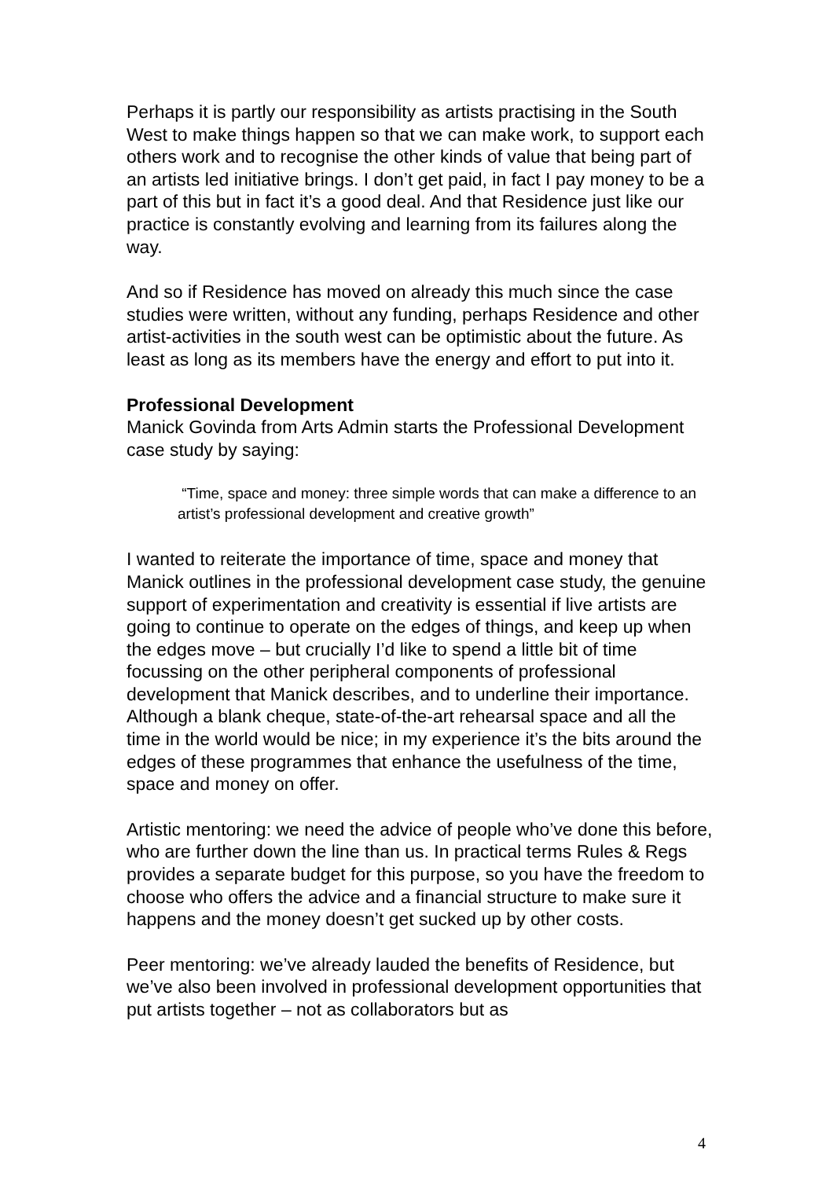Perhaps it is partly our responsibility as artists practising in the South West to make things happen so that we can make work, to support each others work and to recognise the other kinds of value that being part of an artists led initiative brings. I don’t get paid, in fact I pay money to be a part of this but in fact it’s a good deal. And that Residence just like our practice is constantly evolving and learning from its failures along the way.
And so if Residence has moved on already this much since the case studies were written, without any funding, perhaps Residence and other artist-activities in the south west can be optimistic about the future. As least as long as its members have the energy and effort to put into it.
Professional Development
Manick Govinda from Arts Admin starts the Professional Development case study by saying:
“Time, space and money: three simple words that can make a difference to an artist’s professional development and creative growth”
I wanted to reiterate the importance of time, space and money that Manick outlines in the professional development case study, the genuine support of experimentation and creativity is essential if live artists are going to continue to operate on the edges of things, and keep up when the edges move – but crucially I’d like to spend a little bit of time focussing on the other peripheral components of professional development that Manick describes, and to underline their importance. Although a blank cheque, state-of-the-art rehearsal space and all the time in the world would be nice; in my experience it’s the bits around the edges of these programmes that enhance the usefulness of the time, space and money on offer.
Artistic mentoring: we need the advice of people who’ve done this before, who are further down the line than us. In practical terms Rules & Regs provides a separate budget for this purpose, so you have the freedom to choose who offers the advice and a financial structure to make sure it happens and the money doesn’t get sucked up by other costs.
Peer mentoring: we’ve already lauded the benefits of Residence, but we’ve also been involved in professional development opportunities that put artists together – not as collaborators but as
4